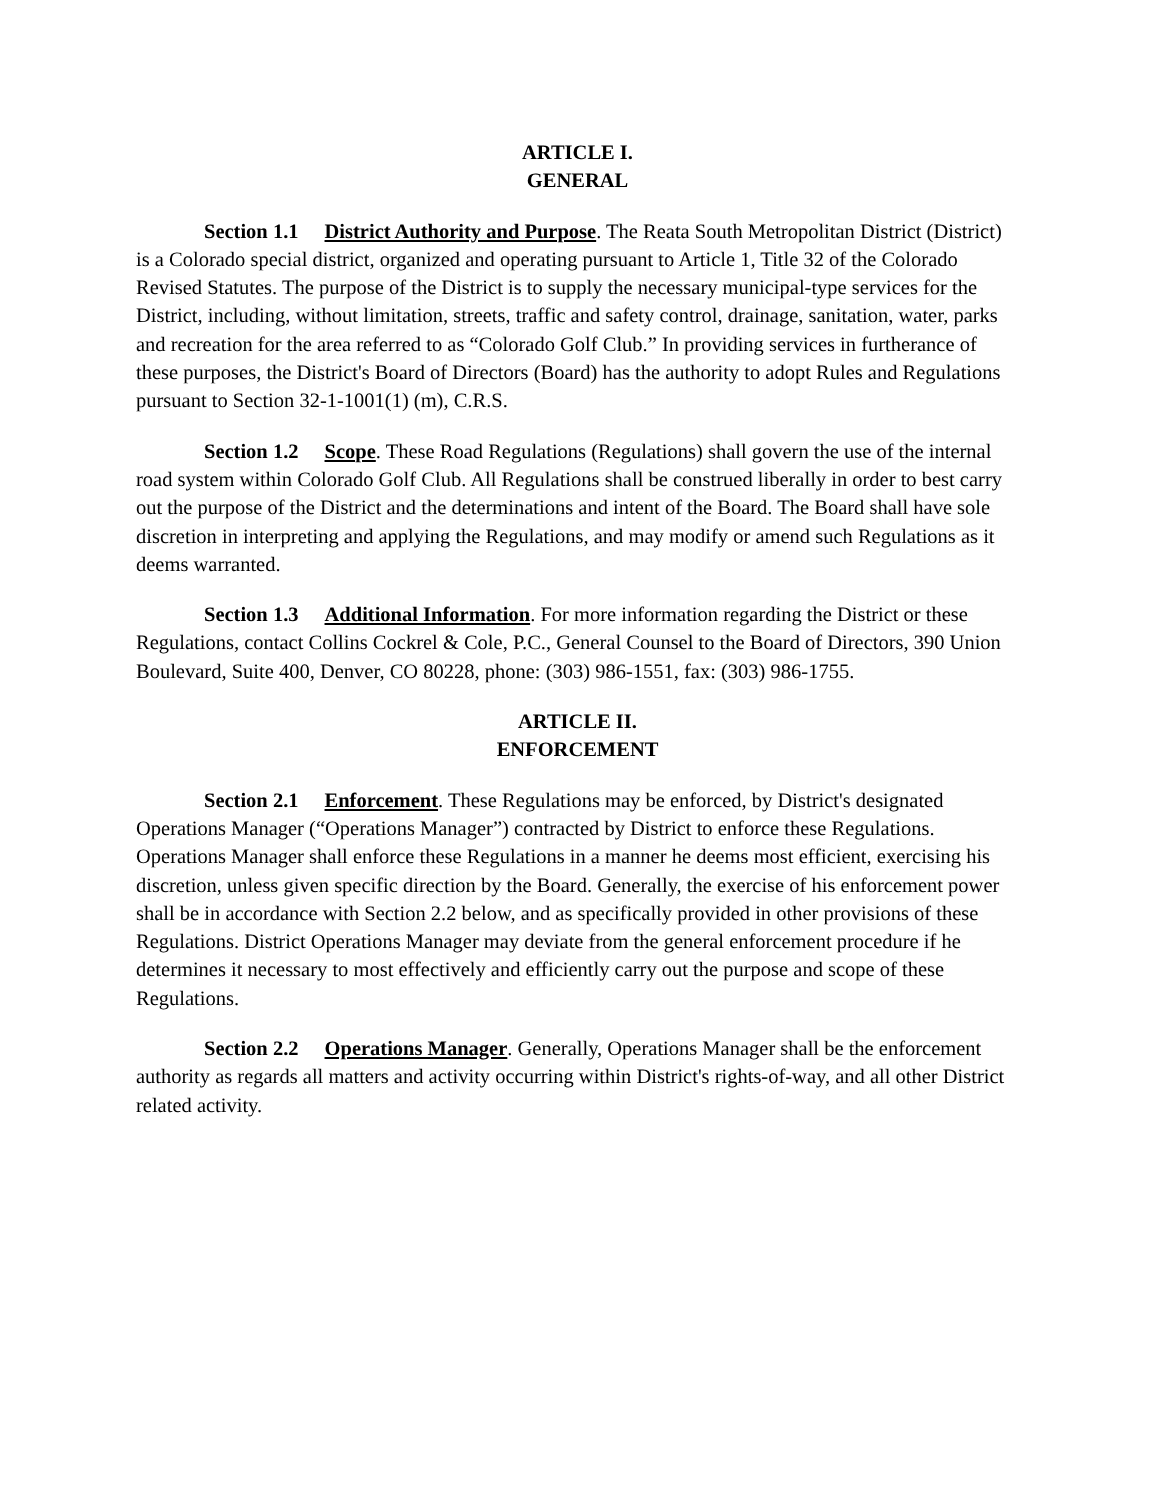ARTICLE I.
GENERAL
Section 1.1 District Authority and Purpose. The Reata South Metropolitan District (District) is a Colorado special district, organized and operating pursuant to Article 1, Title 32 of the Colorado Revised Statutes. The purpose of the District is to supply the necessary municipal-type services for the District, including, without limitation, streets, traffic and safety control, drainage, sanitation, water, parks and recreation for the area referred to as “Colorado Golf Club.” In providing services in furtherance of these purposes, the District's Board of Directors (Board) has the authority to adopt Rules and Regulations pursuant to Section 32-1-1001(1) (m), C.R.S.
Section 1.2 Scope. These Road Regulations (Regulations) shall govern the use of the internal road system within Colorado Golf Club. All Regulations shall be construed liberally in order to best carry out the purpose of the District and the determinations and intent of the Board. The Board shall have sole discretion in interpreting and applying the Regulations, and may modify or amend such Regulations as it deems warranted.
Section 1.3 Additional Information. For more information regarding the District or these Regulations, contact Collins Cockrel & Cole, P.C., General Counsel to the Board of Directors, 390 Union Boulevard, Suite 400, Denver, CO 80228, phone: (303) 986-1551, fax: (303) 986-1755.
ARTICLE II.
ENFORCEMENT
Section 2.1 Enforcement. These Regulations may be enforced, by District's designated Operations Manager (“Operations Manager”) contracted by District to enforce these Regulations. Operations Manager shall enforce these Regulations in a manner he deems most efficient, exercising his discretion, unless given specific direction by the Board. Generally, the exercise of his enforcement power shall be in accordance with Section 2.2 below, and as specifically provided in other provisions of these Regulations. District Operations Manager may deviate from the general enforcement procedure if he determines it necessary to most effectively and efficiently carry out the purpose and scope of these Regulations.
Section 2.2 Operations Manager. Generally, Operations Manager shall be the enforcement authority as regards all matters and activity occurring within District's rights-of-way, and all other District related activity.